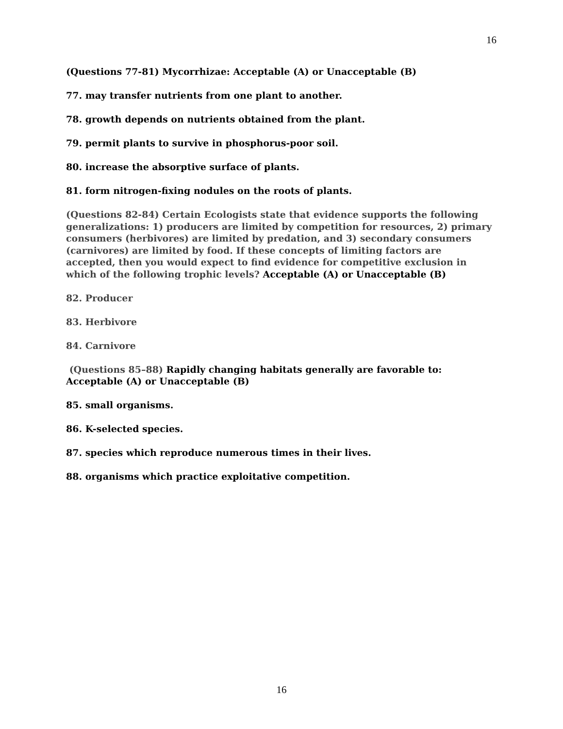16
(Questions 77-81) Mycorrhizae: Acceptable (A) or Unacceptable (B)
77. may transfer nutrients from one plant to another.
78. growth depends on nutrients obtained from the plant.
79. permit plants to survive in phosphorus-poor soil.
80. increase the absorptive surface of plants.
81. form nitrogen-fixing nodules on the roots of plants.
(Questions 82-84) Certain Ecologists state that evidence supports the following generalizations: 1) producers are limited by competition for resources, 2) primary consumers (herbivores) are limited by predation, and 3) secondary consumers (carnivores) are limited by food. If these concepts of limiting factors are accepted, then you would expect to find evidence for competitive exclusion in which of the following trophic levels? Acceptable (A) or Unacceptable (B)
82. Producer
83. Herbivore
84. Carnivore
(Questions 85–88) Rapidly changing habitats generally are favorable to:
Acceptable (A) or Unacceptable (B)
85. small organisms.
86. K-selected species.
87. species which reproduce numerous times in their lives.
88. organisms which practice exploitative competition.
16